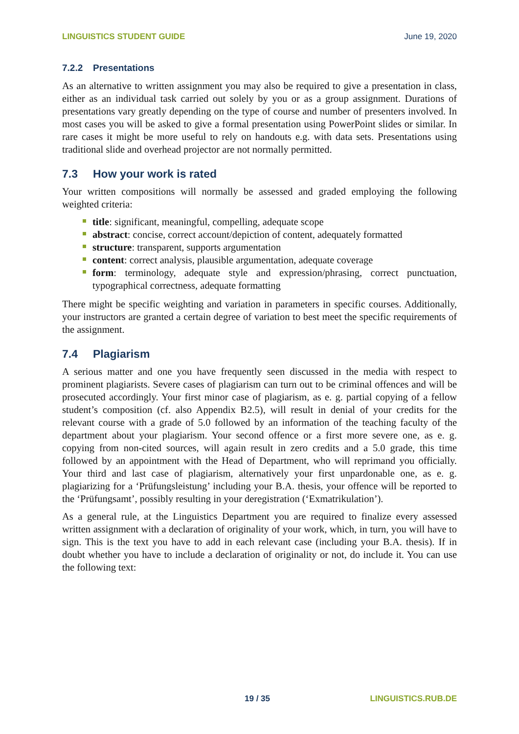LINGUISTICS STUDENT GUIDE June 19, 2020
7.2.2 Presentations
As an alternative to written assignment you may also be required to give a presentation in class, either as an individual task carried out solely by you or as a group assignment. Durations of presentations vary greatly depending on the type of course and number of presenters involved. In most cases you will be asked to give a formal presentation using PowerPoint slides or similar. In rare cases it might be more useful to rely on handouts e.g. with data sets. Presentations using traditional slide and overhead projector are not normally permitted.
7.3 How your work is rated
Your written compositions will normally be assessed and graded employing the following weighted criteria:
title: significant, meaningful, compelling, adequate scope
abstract: concise, correct account/depiction of content, adequately formatted
structure: transparent, supports argumentation
content: correct analysis, plausible argumentation, adequate coverage
form: terminology, adequate style and expression/phrasing, correct punctuation, typographical correctness, adequate formatting
There might be specific weighting and variation in parameters in specific courses. Additionally, your instructors are granted a certain degree of variation to best meet the specific requirements of the assignment.
7.4 Plagiarism
A serious matter and one you have frequently seen discussed in the media with respect to prominent plagiarists. Severe cases of plagiarism can turn out to be criminal offences and will be prosecuted accordingly. Your first minor case of plagiarism, as e. g. partial copying of a fellow student’s composition (cf. also Appendix B2.5), will result in denial of your credits for the relevant course with a grade of 5.0 followed by an information of the teaching faculty of the department about your plagiarism. Your second offence or a first more severe one, as e. g. copying from non-cited sources, will again result in zero credits and a 5.0 grade, this time followed by an appointment with the Head of Department, who will reprimand you officially. Your third and last case of plagiarism, alternatively your first unpardonable one, as e. g. plagiarizing for a ‘Prüfungsleistung’ including your B.A. thesis, your offence will be reported to the ‘Prüfungsamt’, possibly resulting in your deregistration (‘Exmatrikulation’).
As a general rule, at the Linguistics Department you are required to finalize every assessed written assignment with a declaration of originality of your work, which, in turn, you will have to sign. This is the text you have to add in each relevant case (including your B.A. thesis). If in doubt whether you have to include a declaration of originality or not, do include it. You can use the following text:
19 / 35 LINGUISTICS.RUB.DE